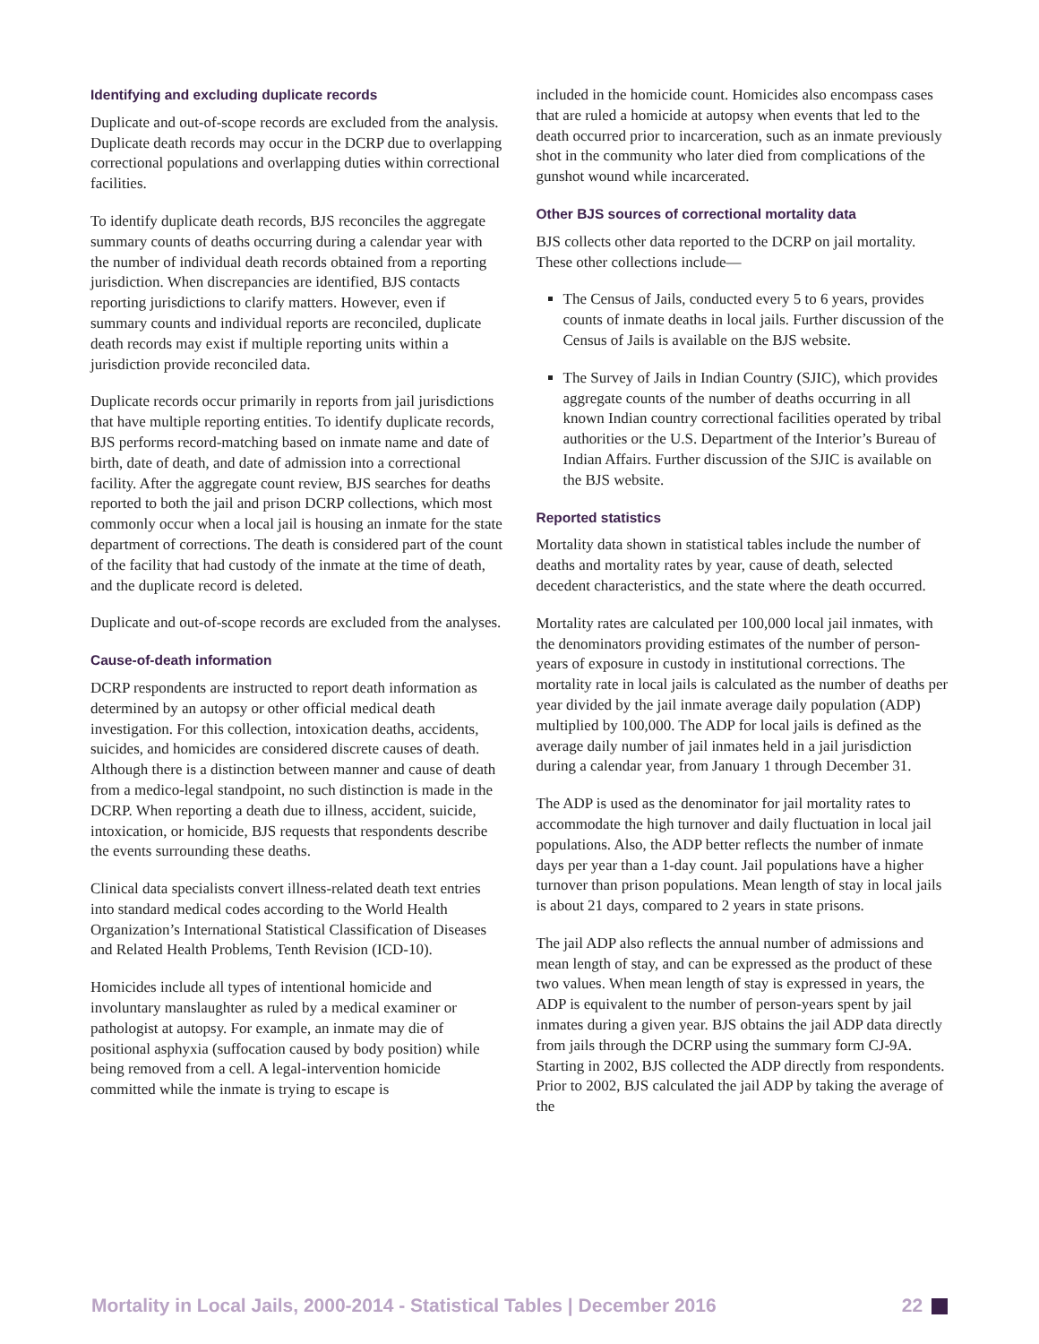Identifying and excluding duplicate records
Duplicate and out-of-scope records are excluded from the analysis. Duplicate death records may occur in the DCRP due to overlapping correctional populations and overlapping duties within correctional facilities.
To identify duplicate death records, BJS reconciles the aggregate summary counts of deaths occurring during a calendar year with the number of individual death records obtained from a reporting jurisdiction. When discrepancies are identified, BJS contacts reporting jurisdictions to clarify matters. However, even if summary counts and individual reports are reconciled, duplicate death records may exist if multiple reporting units within a jurisdiction provide reconciled data.
Duplicate records occur primarily in reports from jail jurisdictions that have multiple reporting entities. To identify duplicate records, BJS performs record-matching based on inmate name and date of birth, date of death, and date of admission into a correctional facility. After the aggregate count review, BJS searches for deaths reported to both the jail and prison DCRP collections, which most commonly occur when a local jail is housing an inmate for the state department of corrections. The death is considered part of the count of the facility that had custody of the inmate at the time of death, and the duplicate record is deleted.
Duplicate and out-of-scope records are excluded from the analyses.
Cause-of-death information
DCRP respondents are instructed to report death information as determined by an autopsy or other official medical death investigation. For this collection, intoxication deaths, accidents, suicides, and homicides are considered discrete causes of death. Although there is a distinction between manner and cause of death from a medico-legal standpoint, no such distinction is made in the DCRP. When reporting a death due to illness, accident, suicide, intoxication, or homicide, BJS requests that respondents describe the events surrounding these deaths.
Clinical data specialists convert illness-related death text entries into standard medical codes according to the World Health Organization’s International Statistical Classification of Diseases and Related Health Problems, Tenth Revision (ICD-10).
Homicides include all types of intentional homicide and involuntary manslaughter as ruled by a medical examiner or pathologist at autopsy. For example, an inmate may die of positional asphyxia (suffocation caused by body position) while being removed from a cell. A legal-intervention homicide committed while the inmate is trying to escape is
included in the homicide count. Homicides also encompass cases that are ruled a homicide at autopsy when events that led to the death occurred prior to incarceration, such as an inmate previously shot in the community who later died from complications of the gunshot wound while incarcerated.
Other BJS sources of correctional mortality data
BJS collects other data reported to the DCRP on jail mortality. These other collections include—
The Census of Jails, conducted every 5 to 6 years, provides counts of inmate deaths in local jails. Further discussion of the Census of Jails is available on the BJS website.
The Survey of Jails in Indian Country (SJIC), which provides aggregate counts of the number of deaths occurring in all known Indian country correctional facilities operated by tribal authorities or the U.S. Department of the Interior’s Bureau of Indian Affairs. Further discussion of the SJIC is available on the BJS website.
Reported statistics
Mortality data shown in statistical tables include the number of deaths and mortality rates by year, cause of death, selected decedent characteristics, and the state where the death occurred.
Mortality rates are calculated per 100,000 local jail inmates, with the denominators providing estimates of the number of person-years of exposure in custody in institutional corrections. The mortality rate in local jails is calculated as the number of deaths per year divided by the jail inmate average daily population (ADP) multiplied by 100,000. The ADP for local jails is defined as the average daily number of jail inmates held in a jail jurisdiction during a calendar year, from January 1 through December 31.
The ADP is used as the denominator for jail mortality rates to accommodate the high turnover and daily fluctuation in local jail populations. Also, the ADP better reflects the number of inmate days per year than a 1-day count. Jail populations have a higher turnover than prison populations. Mean length of stay in local jails is about 21 days, compared to 2 years in state prisons.
The jail ADP also reflects the annual number of admissions and mean length of stay, and can be expressed as the product of these two values. When mean length of stay is expressed in years, the ADP is equivalent to the number of person-years spent by jail inmates during a given year. BJS obtains the jail ADP data directly from jails through the DCRP using the summary form CJ-9A. Starting in 2002, BJS collected the ADP directly from respondents. Prior to 2002, BJS calculated the jail ADP by taking the average of the
Mortality in Local Jails, 2000-2014 - Statistical Tables | December 2016 22